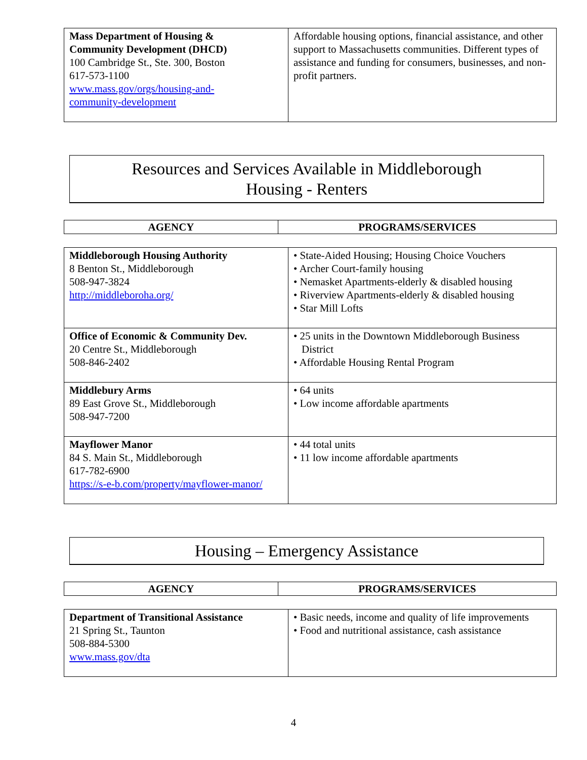| Mass Department of Housing & Community Development (DHCD) 100 Cambridge St., Ste. 300, Boston 617-573-1100 www.mass.gov/orgs/housing-and- community-development | Affordable housing options, financial assistance, and other support to Massachusetts communities. Different types of assistance and funding for consumers, businesses, and non-profit partners. |
Resources and Services Available in Middleborough
Housing - Renters
| AGENCY | PROGRAMS/SERVICES |
| --- | --- |
| Middleborough Housing Authority 8 Benton St., Middleborough 508-947-3824 http://middleboroha.org/ | • State-Aided Housing; Housing Choice Vouchers • Archer Court-family housing • Nemasket Apartments-elderly & disabled housing • Riverview Apartments-elderly & disabled housing • Star Mill Lofts |
| Office of Economic & Community Dev. 20 Centre St., Middleborough 508-846-2402 | • 25 units in the Downtown Middleborough Business District • Affordable Housing Rental Program |
| Middlebury Arms 89 East Grove St., Middleborough 508-947-7200 | • 64 units • Low income affordable apartments |
| Mayflower Manor 84 S. Main St., Middleborough 617-782-6900 https://s-e-b.com/property/mayflower-manor/ | • 44 total units • 11 low income affordable apartments |
Housing – Emergency Assistance
| AGENCY | PROGRAMS/SERVICES |
| --- | --- |
| Department of Transitional Assistance 21 Spring St., Taunton 508-884-5300 www.mass.gov/dta | • Basic needs, income and quality of life improvements • Food and nutritional assistance, cash assistance |
4